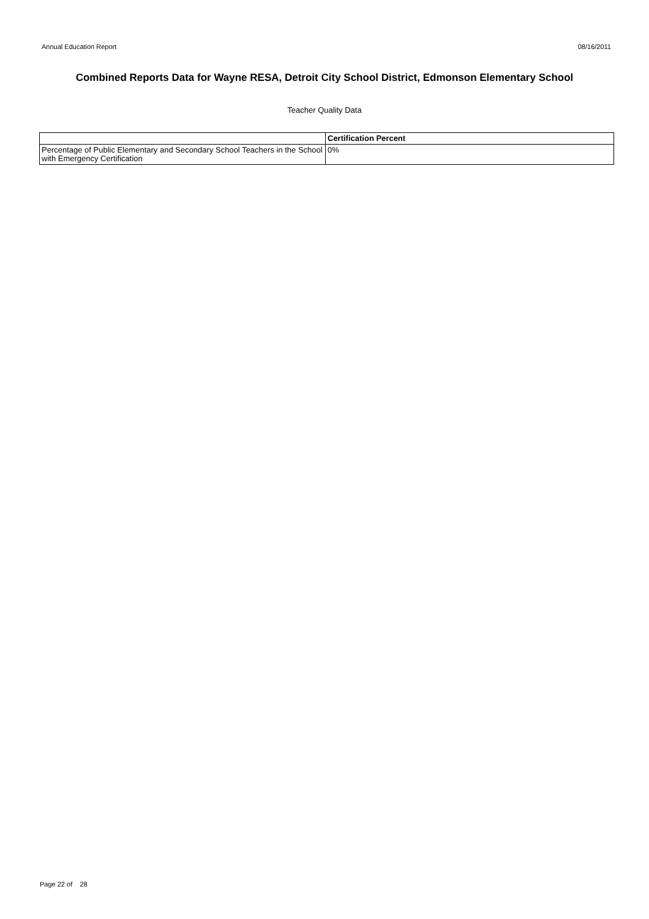Annual Education Report 08/16/2011
Combined Reports Data for Wayne RESA, Detroit City School District, Edmonson Elementary School
Teacher Quality Data
| | Certification Percent |
| --- | --- |
| Percentage of Public Elementary and Secondary School Teachers in the School with Emergency Certification | 0% |
Page 22 of 28